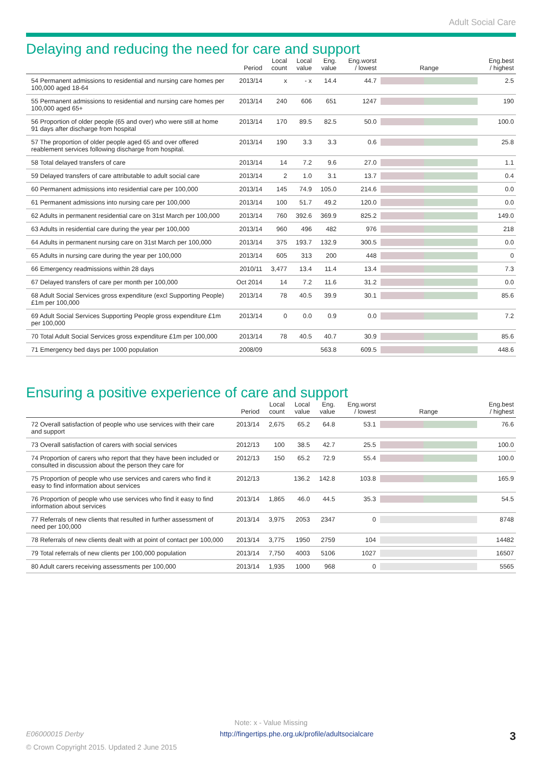Adult Social Care
Delaying and reducing the need for care and support
| | Period | Local count | Local value | Eng. value | Eng.worst / lowest | Range | Eng.best / highest |
| --- | --- | --- | --- | --- | --- | --- | --- |
| 54 Permanent admissions to residential and nursing care homes per 100,000 aged 18-64 | 2013/14 | x | - x | 14.4 | 44.7 | | 2.5 |
| 55 Permanent admissions to residential and nursing care homes per 100,000 aged 65+ | 2013/14 | 240 | 606 | 651 | 1247 | | 190 |
| 56 Proportion of older people (65 and over) who were still at home 91 days after discharge from hospital | 2013/14 | 170 | 89.5 | 82.5 | 50.0 | | 100.0 |
| 57 The proportion of older people aged 65 and over offered reablement services following discharge from hospital. | 2013/14 | 190 | 3.3 | 3.3 | 0.6 | | 25.8 |
| 58 Total delayed transfers of care | 2013/14 | 14 | 7.2 | 9.6 | 27.0 | | 1.1 |
| 59 Delayed transfers of care attributable to adult social care | 2013/14 | 2 | 1.0 | 3.1 | 13.7 | | 0.4 |
| 60 Permanent admissions into residential care per 100,000 | 2013/14 | 145 | 74.9 | 105.0 | 214.6 | | 0.0 |
| 61 Permanent admissions into nursing care per 100,000 | 2013/14 | 100 | 51.7 | 49.2 | 120.0 | | 0.0 |
| 62 Adults in permanent residential care on 31st March per 100,000 | 2013/14 | 760 | 392.6 | 369.9 | 825.2 | | 149.0 |
| 63 Adults in residential care during the year per 100,000 | 2013/14 | 960 | 496 | 482 | 976 | | 218 |
| 64 Adults in permanent nursing care on 31st March per 100,000 | 2013/14 | 375 | 193.7 | 132.9 | 300.5 | | 0.0 |
| 65 Adults in nursing care during the year per 100,000 | 2013/14 | 605 | 313 | 200 | 448 | | 0 |
| 66 Emergency readmissions within 28 days | 2010/11 | 3,477 | 13.4 | 11.4 | 13.4 | | 7.3 |
| 67 Delayed transfers of care per month per 100,000 | Oct 2014 | 14 | 7.2 | 11.6 | 31.2 | | 0.0 |
| 68 Adult Social Services gross expenditure (excl Supporting People) £1m per 100,000 | 2013/14 | 78 | 40.5 | 39.9 | 30.1 | | 85.6 |
| 69 Adult Social Services Supporting People gross expenditure £1m per 100,000 | 2013/14 | 0 | 0.0 | 0.9 | 0.0 | | 7.2 |
| 70 Total Adult Social Services gross expenditure £1m per 100,000 | 2013/14 | 78 | 40.5 | 40.7 | 30.9 | | 85.6 |
| 71 Emergency bed days per 1000 population | 2008/09 | | | 563.8 | 609.5 | | 448.6 |
Ensuring a positive experience of care and support
| | Period | Local count | Local value | Eng. value | Eng.worst / lowest | Range | Eng.best / highest |
| --- | --- | --- | --- | --- | --- | --- | --- |
| 72 Overall satisfaction of people who use services with their care and support | 2013/14 | 2,675 | 65.2 | 64.8 | 53.1 | | 76.6 |
| 73 Overall satisfaction of carers with social services | 2012/13 | 100 | 38.5 | 42.7 | 25.5 | | 100.0 |
| 74 Proportion of carers who report that they have been included or consulted in discussion about the person they care for | 2012/13 | 150 | 65.2 | 72.9 | 55.4 | | 100.0 |
| 75 Proportion of people who use services and carers who find it easy to find information about services | 2012/13 | | 136.2 | 142.8 | 103.8 | | 165.9 |
| 76 Proportion of people who use services who find it easy to find information about services | 2013/14 | 1,865 | 46.0 | 44.5 | 35.3 | | 54.5 |
| 77 Referrals of new clients that resulted in further assessment of need per 100,000 | 2013/14 | 3,975 | 2053 | 2347 | 0 | | 8748 |
| 78 Referrals of new clients dealt with at point of contact per 100,000 | 2013/14 | 3,775 | 1950 | 2759 | 104 | | 14482 |
| 79 Total referrals of new clients per 100,000 population | 2013/14 | 7,750 | 4003 | 5106 | 1027 | | 16507 |
| 80 Adult carers receiving assessments per 100,000 | 2013/14 | 1,935 | 1000 | 968 | 0 | | 5565 |
Note: x - Value Missing
E06000015 Derby http://fingertips.phe.org.uk/profile/adultsocialcare 3
© Crown Copyright 2015. Updated 2 June 2015